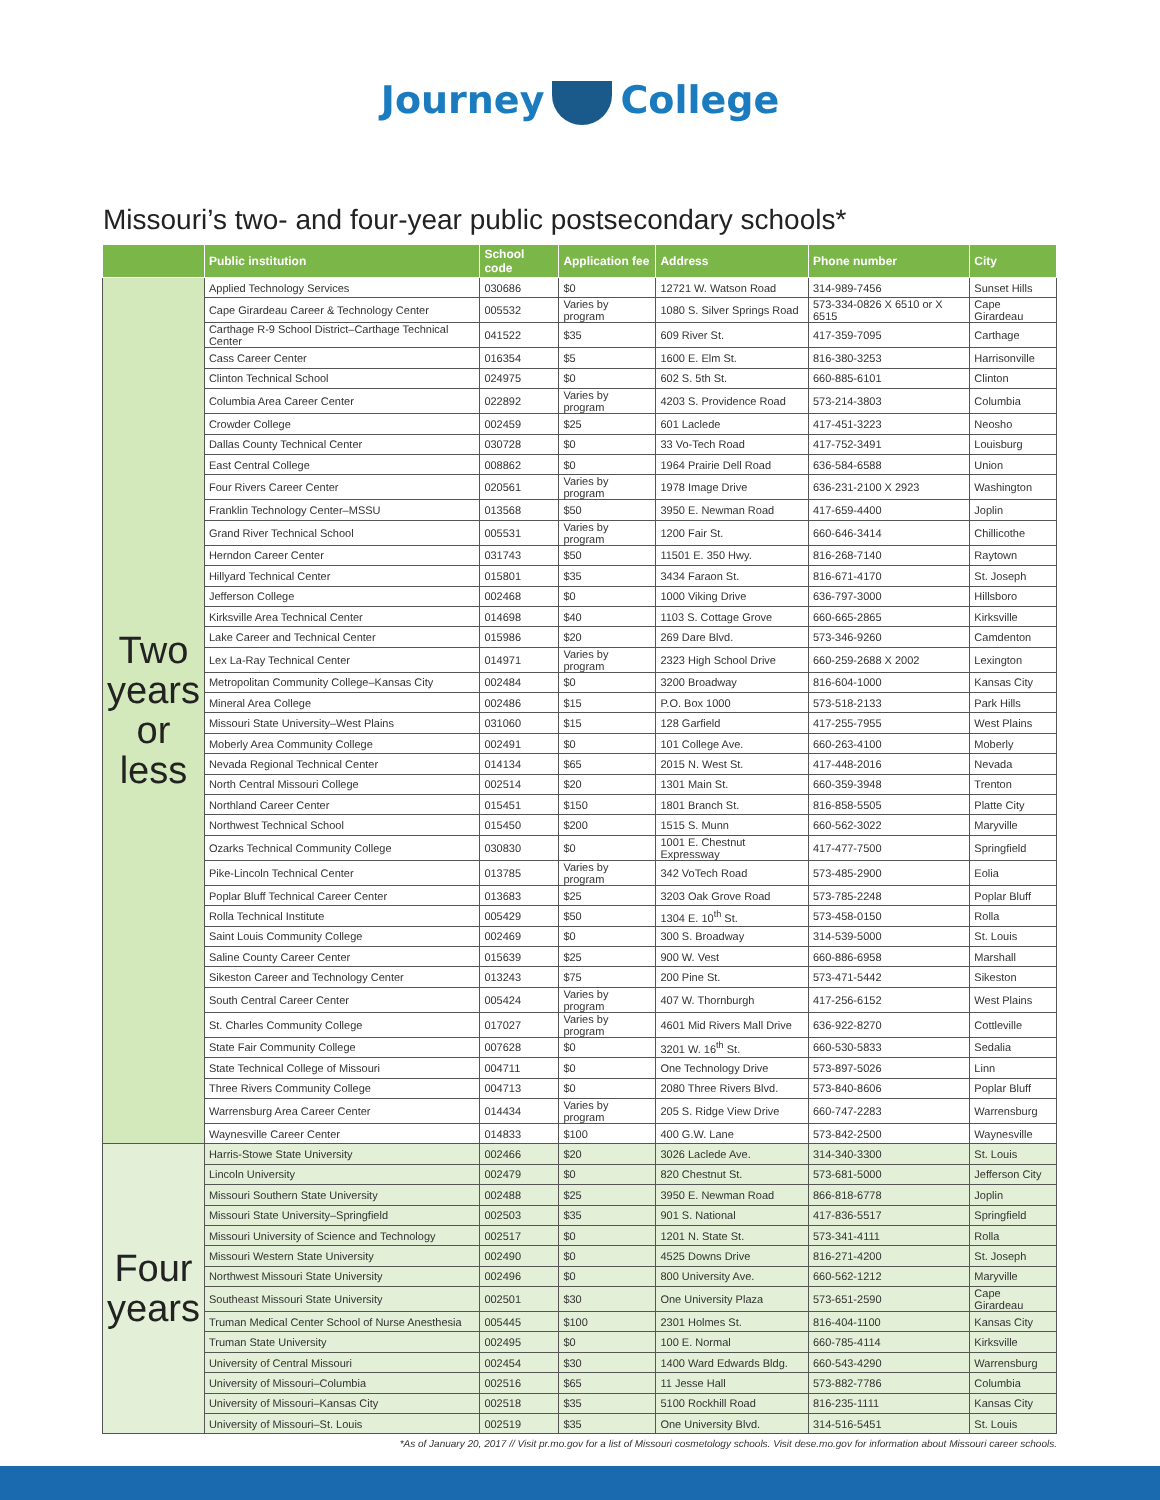Journey College
Missouri’s two- and four-year public postsecondary schools*
| | Public institution | School code | Application fee | Address | Phone number | City |
| --- | --- | --- | --- | --- | --- | --- |
| Two years or less | Applied Technology Services | 030686 | $0 | 12721 W. Watson Road | 314-989-7456 | Sunset Hills |
| | Cape Girardeau Career & Technology Center | 005532 | Varies by program | 1080 S. Silver Springs Road | 573-334-0826 X 6510 or X 6515 | Cape Girardeau |
| | Carthage R-9 School District–Carthage Technical Center | 041522 | $35 | 609 River St. | 417-359-7095 | Carthage |
| | Cass Career Center | 016354 | $5 | 1600 E. Elm St. | 816-380-3253 | Harrisonville |
| | Clinton Technical School | 024975 | $0 | 602 S. 5th St. | 660-885-6101 | Clinton |
| | Columbia Area Career Center | 022892 | Varies by program | 4203 S. Providence Road | 573-214-3803 | Columbia |
| | Crowder College | 002459 | $25 | 601 Laclede | 417-451-3223 | Neosho |
| | Dallas County Technical Center | 030728 | $0 | 33 Vo-Tech Road | 417-752-3491 | Louisburg |
| | East Central College | 008862 | $0 | 1964 Prairie Dell Road | 636-584-6588 | Union |
| | Four Rivers Career Center | 020561 | Varies by program | 1978 Image Drive | 636-231-2100 X 2923 | Washington |
| | Franklin Technology Center–MSSU | 013568 | $50 | 3950 E. Newman Road | 417-659-4400 | Joplin |
| | Grand River Technical School | 005531 | Varies by program | 1200 Fair St. | 660-646-3414 | Chillicothe |
| | Herndon Career Center | 031743 | $50 | 11501 E. 350 Hwy. | 816-268-7140 | Raytown |
| | Hillyard Technical Center | 015801 | $35 | 3434 Faraon St. | 816-671-4170 | St. Joseph |
| | Jefferson College | 002468 | $0 | 1000 Viking Drive | 636-797-3000 | Hillsboro |
| | Kirksville Area Technical Center | 014698 | $40 | 1103 S. Cottage Grove | 660-665-2865 | Kirksville |
| | Lake Career and Technical Center | 015986 | $20 | 269 Dare Blvd. | 573-346-9260 | Camdenton |
| | Lex La-Ray Technical Center | 014971 | Varies by program | 2323 High School Drive | 660-259-2688 X 2002 | Lexington |
| | Metropolitan Community College–Kansas City | 002484 | $0 | 3200 Broadway | 816-604-1000 | Kansas City |
| | Mineral Area College | 002486 | $15 | P.O. Box 1000 | 573-518-2133 | Park Hills |
| | Missouri State University–West Plains | 031060 | $15 | 128 Garfield | 417-255-7955 | West Plains |
| | Moberly Area Community College | 002491 | $0 | 101 College Ave. | 660-263-4100 | Moberly |
| | Nevada Regional Technical Center | 014134 | $65 | 2015 N. West St. | 417-448-2016 | Nevada |
| | North Central Missouri College | 002514 | $20 | 1301 Main St. | 660-359-3948 | Trenton |
| | Northland Career Center | 015451 | $150 | 1801 Branch St. | 816-858-5505 | Platte City |
| | Northwest Technical School | 015450 | $200 | 1515 S. Munn | 660-562-3022 | Maryville |
| | Ozarks Technical Community College | 030830 | $0 | 1001 E. Chestnut Expressway | 417-477-7500 | Springfield |
| | Pike-Lincoln Technical Center | 013785 | Varies by program | 342 VoTech Road | 573-485-2900 | Eolia |
| | Poplar Bluff Technical Career Center | 013683 | $25 | 3203 Oak Grove Road | 573-785-2248 | Poplar Bluff |
| | Rolla Technical Institute | 005429 | $50 | 1304 E. 10<sup>th</sup> St. | 573-458-0150 | Rolla |
| | Saint Louis Community College | 002469 | $0 | 300 S. Broadway | 314-539-5000 | St. Louis |
| | Saline County Career Center | 015639 | $25 | 900 W. Vest | 660-886-6958 | Marshall |
| | Sikeston Career and Technology Center | 013243 | $75 | 200 Pine St. | 573-471-5442 | Sikeston |
| | South Central Career Center | 005424 | Varies by program | 407 W. Thornburgh | 417-256-6152 | West Plains |
| | St. Charles Community College | 017027 | Varies by program | 4601 Mid Rivers Mall Drive | 636-922-8270 | Cottleville |
| | State Fair Community College | 007628 | $0 | 3201 W. 16<sup>th</sup> St. | 660-530-5833 | Sedalia |
| | State Technical College of Missouri | 004711 | $0 | One Technology Drive | 573-897-5026 | Linn |
| | Three Rivers Community College | 004713 | $0 | 2080 Three Rivers Blvd. | 573-840-8606 | Poplar Bluff |
| | Warrensburg Area Career Center | 014434 | Varies by program | 205 S. Ridge View Drive | 660-747-2283 | Warrensburg |
| | Waynesville Career Center | 014833 | $100 | 400 G.W. Lane | 573-842-2500 | Waynesville |
| Four years | Harris-Stowe State University | 002466 | $20 | 3026 Laclede Ave. | 314-340-3300 | St. Louis |
| | Lincoln University | 002479 | $0 | 820 Chestnut St. | 573-681-5000 | Jefferson City |
| | Missouri Southern State University | 002488 | $25 | 3950 E. Newman Road | 866-818-6778 | Joplin |
| | Missouri State University–Springfield | 002503 | $35 | 901 S. National | 417-836-5517 | Springfield |
| | Missouri University of Science and Technology | 002517 | $0 | 1201 N. State St. | 573-341-4111 | Rolla |
| | Missouri Western State University | 002490 | $0 | 4525 Downs Drive | 816-271-4200 | St. Joseph |
| | Northwest Missouri State University | 002496 | $0 | 800 University Ave. | 660-562-1212 | Maryville |
| | Southeast Missouri State University | 002501 | $30 | One University Plaza | 573-651-2590 | Cape Girardeau |
| | Truman Medical Center School of Nurse Anesthesia | 005445 | $100 | 2301 Holmes St. | 816-404-1100 | Kansas City |
| | Truman State University | 002495 | $0 | 100 E. Normal | 660-785-4114 | Kirksville |
| | University of Central Missouri | 002454 | $30 | 1400 Ward Edwards Bldg. | 660-543-4290 | Warrensburg |
| | University of Missouri–Columbia | 002516 | $65 | 11 Jesse Hall | 573-882-7786 | Columbia |
| | University of Missouri–Kansas City | 002518 | $35 | 5100 Rockhill Road | 816-235-1111 | Kansas City |
| | University of Missouri–St. Louis | 002519 | $35 | One University Blvd. | 314-516-5451 | St. Louis |
*As of January 20, 2017 // Visit pr.mo.gov for a list of Missouri cosmetology schools. Visit dese.mo.gov for information about Missouri career schools.